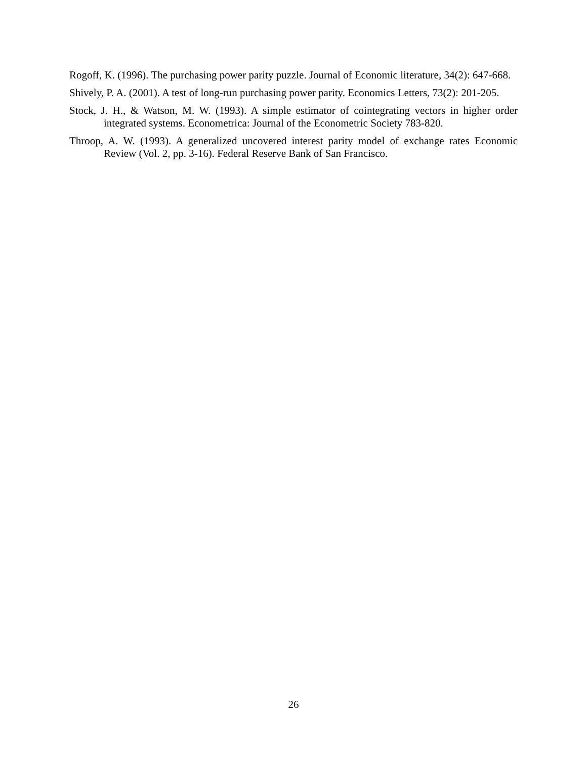Rogoff, K. (1996). The purchasing power parity puzzle. Journal of Economic literature, 34(2): 647-668.
Shively, P. A. (2001). A test of long-run purchasing power parity. Economics Letters, 73(2): 201-205.
Stock, J. H., & Watson, M. W. (1993). A simple estimator of cointegrating vectors in higher order integrated systems. Econometrica: Journal of the Econometric Society 783-820.
Throop, A. W. (1993). A generalized uncovered interest parity model of exchange rates Economic Review (Vol. 2, pp. 3-16). Federal Reserve Bank of San Francisco.
26